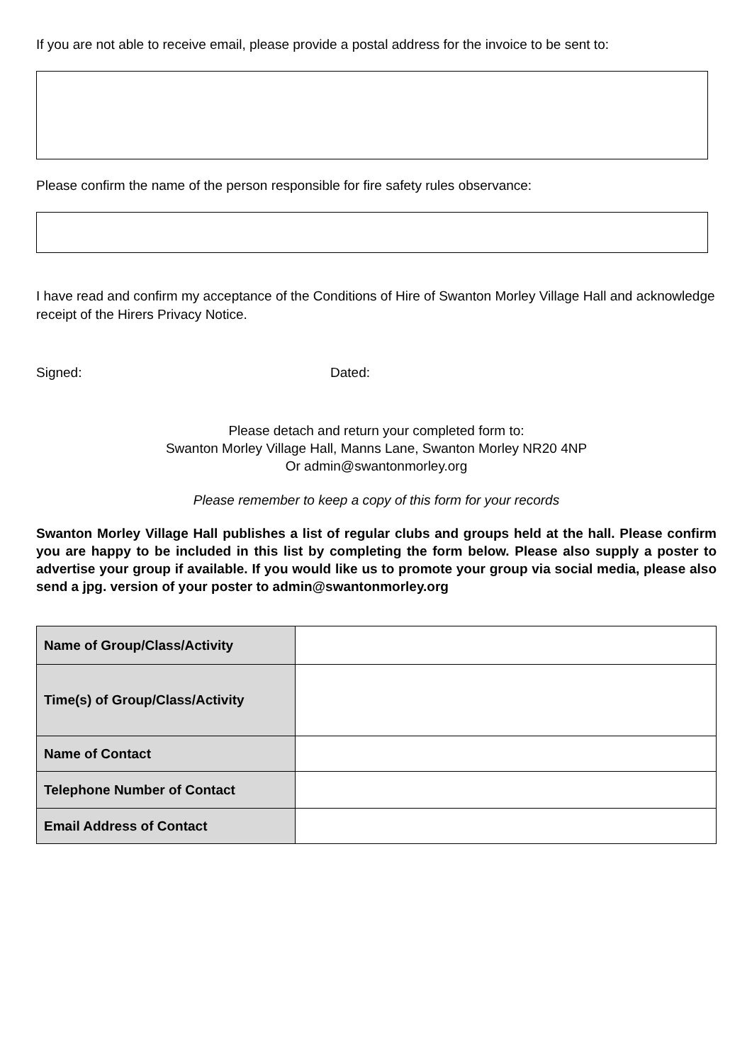If you are not able to receive email, please provide a postal address for the invoice to be sent to:
Please confirm the name of the person responsible for fire safety rules observance:
I have read and confirm my acceptance of the Conditions of Hire of Swanton Morley Village Hall and acknowledge receipt of the Hirers Privacy Notice.
Signed: Dated:
Please detach and return your completed form to:
Swanton Morley Village Hall, Manns Lane, Swanton Morley NR20 4NP
Or admin@swantonmorley.org
Please remember to keep a copy of this form for your records
Swanton Morley Village Hall publishes a list of regular clubs and groups held at the hall. Please confirm you are happy to be included in this list by completing the form below. Please also supply a poster to advertise your group if available. If you would like us to promote your group via social media, please also send a jpg. version of your poster to admin@swantonmorley.org
| Name of Group/Class/Activity | |
| Time(s) of Group/Class/Activity | |
| Name of Contact | |
| Telephone Number of Contact | |
| Email Address of Contact | |